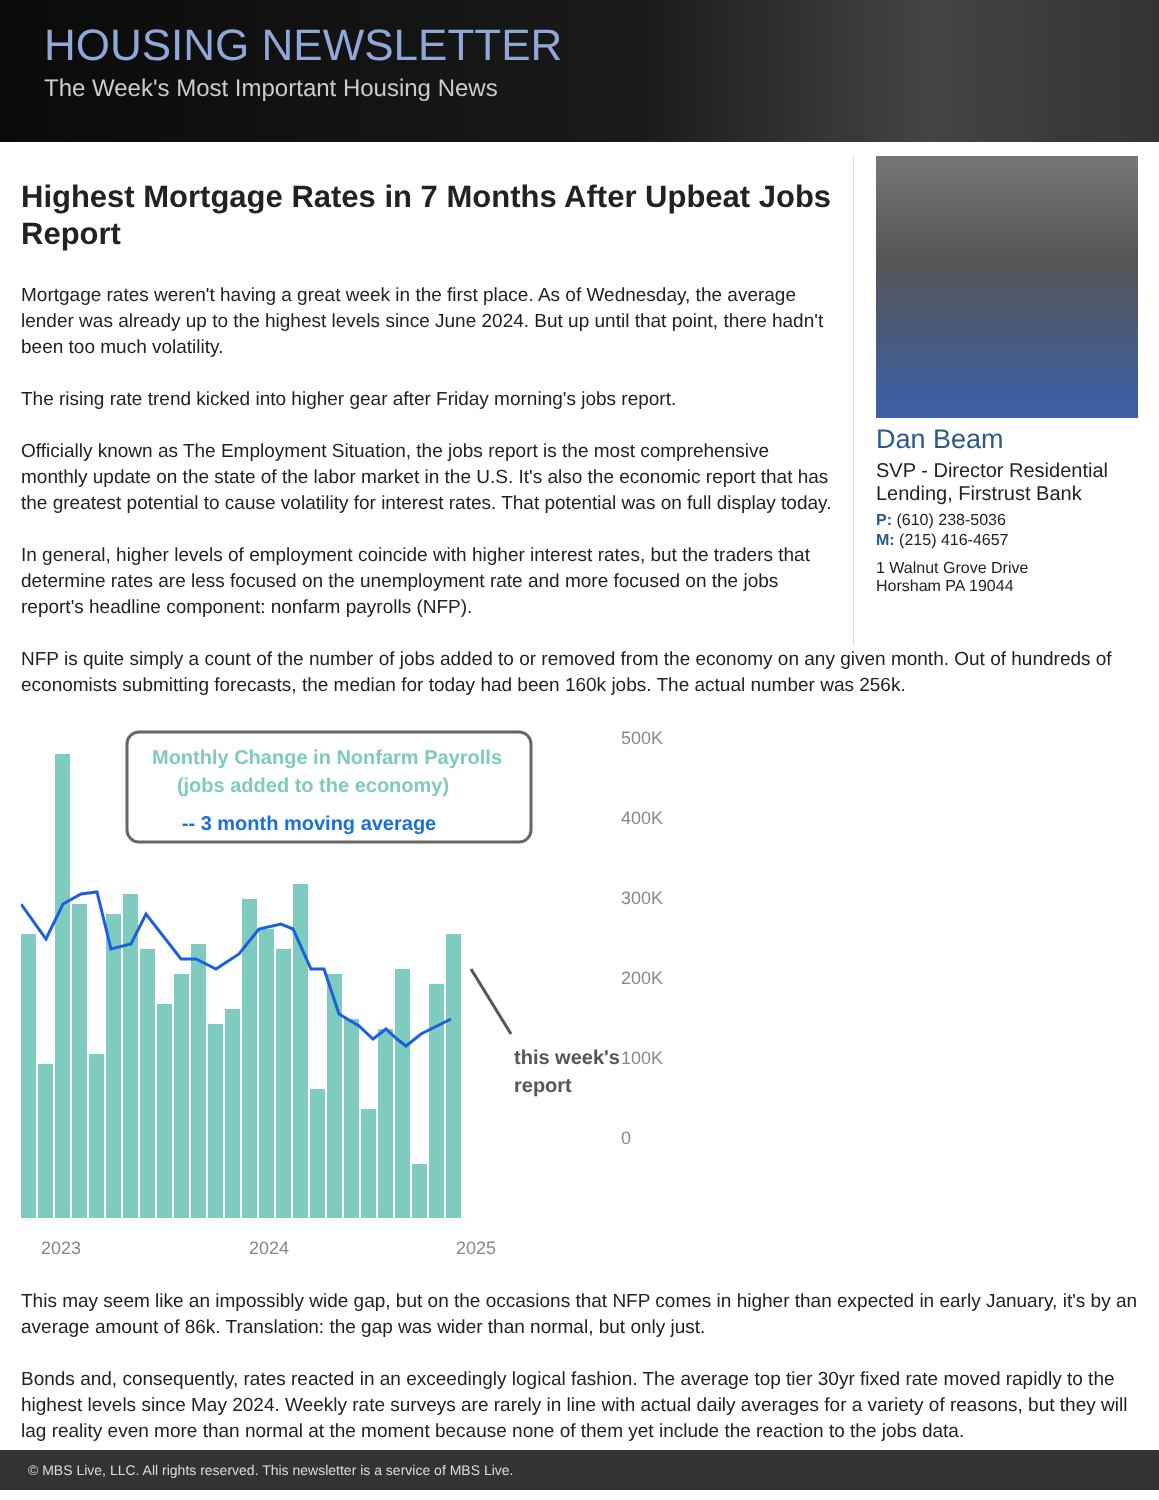HOUSING NEWSLETTER
The Week's Most Important Housing News
Highest Mortgage Rates in 7 Months After Upbeat Jobs Report
Mortgage rates weren't having a great week in the first place. As of Wednesday, the average lender was already up to the highest levels since June 2024. But up until that point, there hadn't been too much volatility.
The rising rate trend kicked into higher gear after Friday morning's jobs report.
Officially known as The Employment Situation, the jobs report is the most comprehensive monthly update on the state of the labor market in the U.S. It's also the economic report that has the greatest potential to cause volatility for interest rates. That potential was on full display today.
In general, higher levels of employment coincide with higher interest rates, but the traders that determine rates are less focused on the unemployment rate and more focused on the jobs report's headline component: nonfarm payrolls (NFP).
Dan Beam
SVP - Director Residential Lending, Firstrust Bank
P: (610) 238-5036
M: (215) 416-4657
1 Walnut Grove Drive
Horsham PA 19044
NFP is quite simply a count of the number of jobs added to or removed from the economy on any given month. Out of hundreds of economists submitting forecasts, the median for today had been 160k jobs. The actual number was 256k.
Monthly Change in Nonfarm Payrolls
(jobs added to the economy)
-- 3 month moving average
this week's
report
500K
400K
300K
200K
100K
0
2023
2024
2025
This may seem like an impossibly wide gap, but on the occasions that NFP comes in higher than expected in early January, it's by an average amount of 86k. Translation: the gap was wider than normal, but only just.
Bonds and, consequently, rates reacted in an exceedingly logical fashion. The average top tier 30yr fixed rate moved rapidly to the highest levels since May 2024. Weekly rate surveys are rarely in line with actual daily averages for a variety of reasons, but they will lag reality even more than normal at the moment because none of them yet include the reaction to the jobs data.
© MBS Live, LLC. All rights reserved. This newsletter is a service of MBS Live.